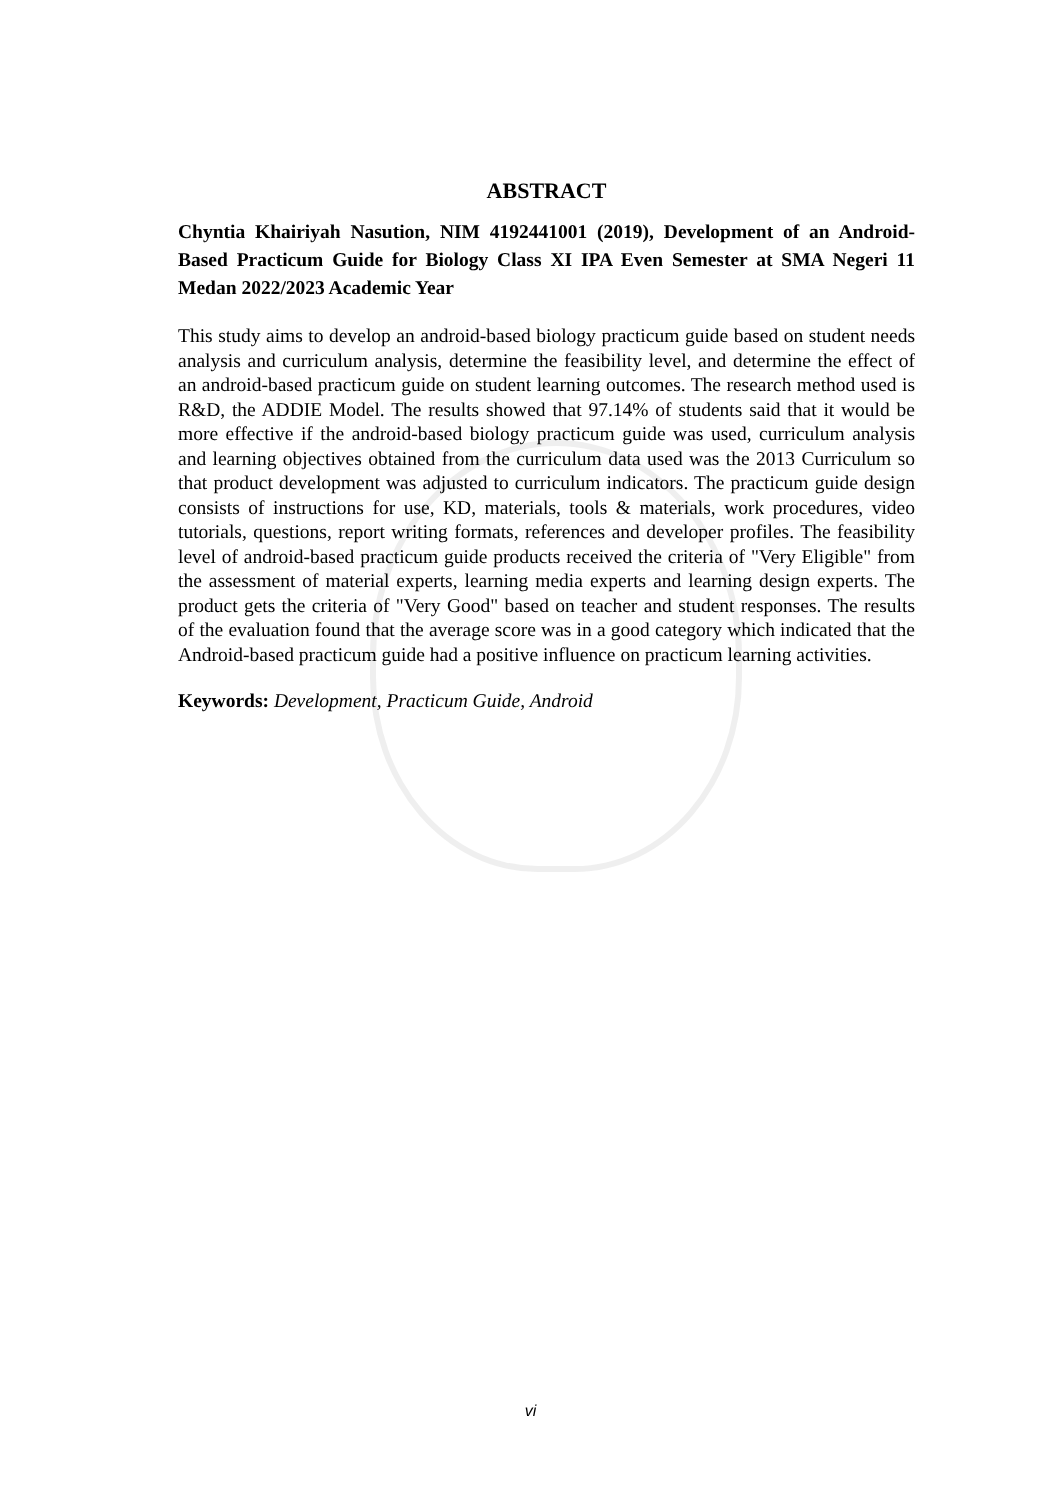ABSTRACT
Chyntia Khairiyah Nasution, NIM 4192441001 (2019), Development of an Android-Based Practicum Guide for Biology Class XI IPA Even Semester at SMA Negeri 11 Medan 2022/2023 Academic Year
This study aims to develop an android-based biology practicum guide based on student needs analysis and curriculum analysis, determine the feasibility level, and determine the effect of an android-based practicum guide on student learning outcomes. The research method used is R&D, the ADDIE Model. The results showed that 97.14% of students said that it would be more effective if the android-based biology practicum guide was used, curriculum analysis and learning objectives obtained from the curriculum data used was the 2013 Curriculum so that product development was adjusted to curriculum indicators. The practicum guide design consists of instructions for use, KD, materials, tools & materials, work procedures, video tutorials, questions, report writing formats, references and developer profiles. The feasibility level of android-based practicum guide products received the criteria of "Very Eligible" from the assessment of material experts, learning media experts and learning design experts. The product gets the criteria of "Very Good" based on teacher and student responses. The results of the evaluation found that the average score was in a good category which indicated that the Android-based practicum guide had a positive influence on practicum learning activities.
Keywords: Development, Practicum Guide, Android
vi